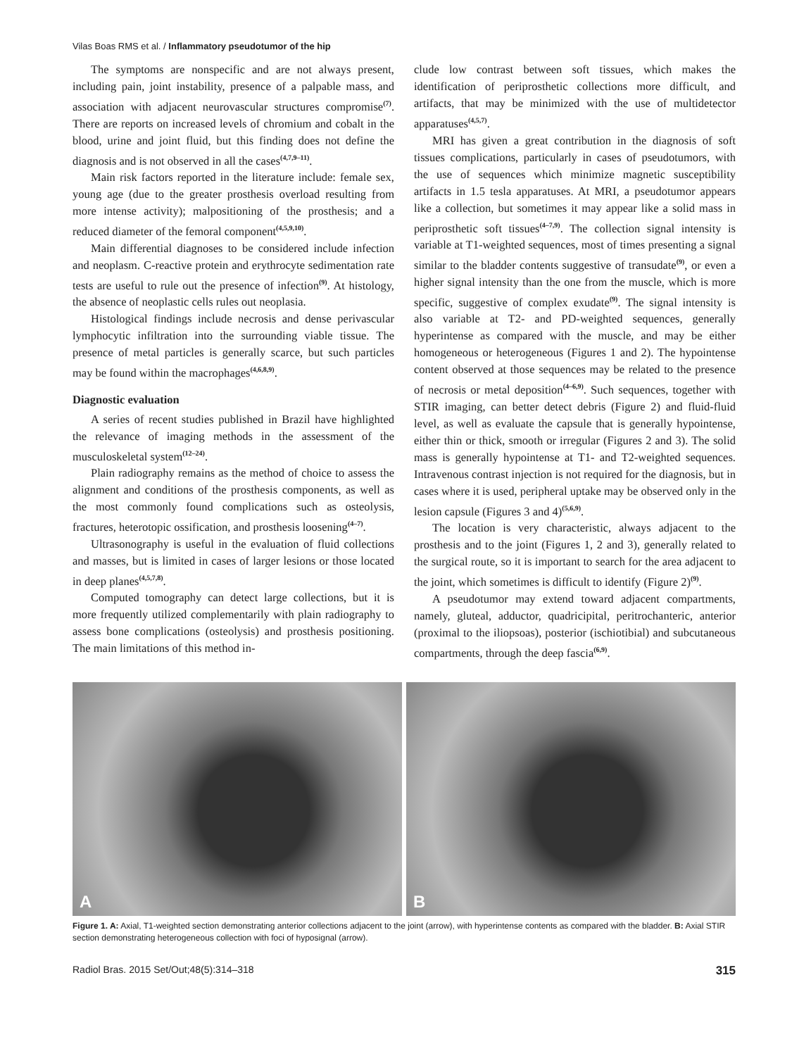Vilas Boas RMS et al. / Inflammatory pseudotumor of the hip
The symptoms are nonspecific and are not always present, including pain, joint instability, presence of a palpable mass, and association with adjacent neurovascular structures compromise<sup>(7)</sup>. There are reports on increased levels of chromium and cobalt in the blood, urine and joint fluid, but this finding does not define the diagnosis and is not observed in all the cases<sup>(4,7,9–11)</sup>.
Main risk factors reported in the literature include: female sex, young age (due to the greater prosthesis overload resulting from more intense activity); malpositioning of the prosthesis; and a reduced diameter of the femoral component<sup>(4,5,9,10)</sup>.
Main differential diagnoses to be considered include infection and neoplasm. C-reactive protein and erythrocyte sedimentation rate tests are useful to rule out the presence of infection<sup>(9)</sup>. At histology, the absence of neoplastic cells rules out neoplasia.
Histological findings include necrosis and dense perivascular lymphocytic infiltration into the surrounding viable tissue. The presence of metal particles is generally scarce, but such particles may be found within the macrophages<sup>(4,6,8,9)</sup>.
Diagnostic evaluation
A series of recent studies published in Brazil have highlighted the relevance of imaging methods in the assessment of the musculoskeletal system<sup>(12–24)</sup>.
Plain radiography remains as the method of choice to assess the alignment and conditions of the prosthesis components, as well as the most commonly found complications such as osteolysis, fractures, heterotopic ossification, and prosthesis loosening<sup>(4–7)</sup>.
Ultrasonography is useful in the evaluation of fluid collections and masses, but is limited in cases of larger lesions or those located in deep planes<sup>(4,5,7,8)</sup>.
Computed tomography can detect large collections, but it is more frequently utilized complementarily with plain radiography to assess bone complications (osteolysis) and prosthesis positioning. The main limitations of this method in-
clude low contrast between soft tissues, which makes the identification of periprosthetic collections more difficult, and artifacts, that may be minimized with the use of multidetector apparatuses<sup>(4,5,7)</sup>.
MRI has given a great contribution in the diagnosis of soft tissues complications, particularly in cases of pseudotumors, with the use of sequences which minimize magnetic susceptibility artifacts in 1.5 tesla apparatuses. At MRI, a pseudotumor appears like a collection, but sometimes it may appear like a solid mass in periprosthetic soft tissues<sup>(4–7,9)</sup>. The collection signal intensity is variable at T1-weighted sequences, most of times presenting a signal similar to the bladder contents suggestive of transudate<sup>(9)</sup>, or even a higher signal intensity than the one from the muscle, which is more specific, suggestive of complex exudate<sup>(9)</sup>. The signal intensity is also variable at T2- and PD-weighted sequences, generally hyperintense as compared with the muscle, and may be either homogeneous or heterogeneous (Figures 1 and 2). The hypointense content observed at those sequences may be related to the presence of necrosis or metal deposition<sup>(4–6,9)</sup>. Such sequences, together with STIR imaging, can better detect debris (Figure 2) and fluid-fluid level, as well as evaluate the capsule that is generally hypointense, either thin or thick, smooth or irregular (Figures 2 and 3). The solid mass is generally hypointense at T1- and T2-weighted sequences. Intravenous contrast injection is not required for the diagnosis, but in cases where it is used, peripheral uptake may be observed only in the lesion capsule (Figures 3 and 4)<sup>(5,6,9)</sup>.
The location is very characteristic, always adjacent to the prosthesis and to the joint (Figures 1, 2 and 3), generally related to the surgical route, so it is important to search for the area adjacent to the joint, which sometimes is difficult to identify (Figure 2)<sup>(9)</sup>.
A pseudotumor may extend toward adjacent compartments, namely, gluteal, adductor, quadricipital, peritrochanteric, anterior (proximal to the iliopsoas), posterior (ischiotibial) and subcutaneous compartments, through the deep fascia<sup>(6,9)</sup>.
A
B
Figure 1. A: Axial, T1-weighted section demonstrating anterior collections adjacent to the joint (arrow), with hyperintense contents as compared with the bladder. B: Axial STIR section demonstrating heterogeneous collection with foci of hyposignal (arrow).
Radiol Bras. 2015 Set/Out;48(5):314–318 315